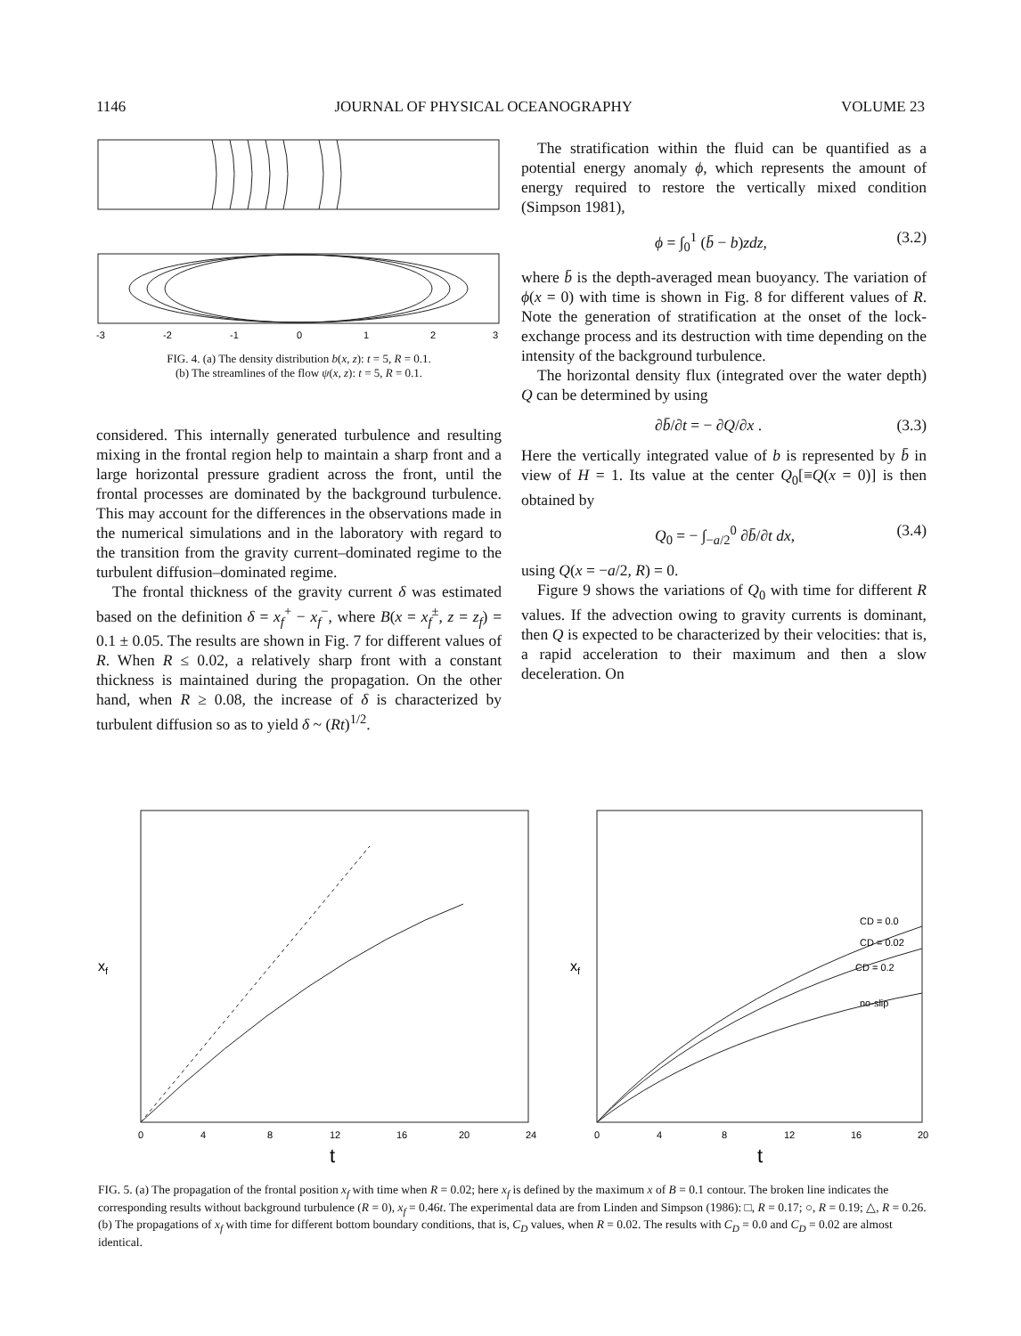1146 JOURNAL OF PHYSICAL OCEANOGRAPHY VOLUME 23
-3 -2 -1 0 1 2 3
FIG. 4. (a) The density distribution b(x, z): t = 5, R = 0.1.
(b) The streamlines of the flow ψ(x, z): t = 5, R = 0.1.
considered. This internally generated turbulence and resulting mixing in the frontal region help to maintain a sharp front and a large horizontal pressure gradient across the front, until the frontal processes are dominated by the background turbulence. This may account for the differences in the observations made in the numerical simulations and in the laboratory with regard to the transition from the gravity current–dominated regime to the turbulent diffusion–dominated regime.
The frontal thickness of the gravity current δ was estimated based on the definition δ = x<sub>f</sub><sup>+</sup> − x<sub>f</sub><sup>−</sup>, where B(x = x<sub>f</sub><sup>±</sup>, z = z<sub>f</sub>) = 0.1 ± 0.05. The results are shown in Fig. 7 for different values of R. When R ≤ 0.02, a relatively sharp front with a constant thickness is maintained during the propagation. On the other hand, when R ≥ 0.08, the increase of δ is characterized by turbulent diffusion so as to yield δ ~ (Rt)<sup>1/2</sup>.
The stratification within the fluid can be quantified as a potential energy anomaly ϕ, which represents the amount of energy required to restore the vertically mixed condition (Simpson 1981),
ϕ = ∫<sub>0</sub><sup>1</sup> (b̄ − b)zdz, (3.2)
where b̄ is the depth-averaged mean buoyancy. The variation of ϕ(x = 0) with time is shown in Fig. 8 for different values of R. Note the generation of stratification at the onset of the lock-exchange process and its destruction with time depending on the intensity of the background turbulence.
The horizontal density flux (integrated over the water depth) Q can be determined by using
∂b̄/∂t = − ∂Q/∂x . (3.3)
Here the vertically integrated value of b is represented by b̄ in view of H = 1. Its value at the center Q<sub>0</sub>[≡Q(x = 0)] is then obtained by
Q<sub>0</sub> = − ∫<sub>−a/2</sub><sup>0</sup> ∂b̄/∂t dx, (3.4)
using Q(x = −a/2, R) = 0.
Figure 9 shows the variations of Q<sub>0</sub> with time for different R values. If the advection owing to gravity currents is dominant, then Q is expected to be characterized by their velocities: that is, a rapid acceleration to their maximum and then a slow deceleration. On
xf
0 4 8 12 16 20 24
t
CD = 0.0
CD = 0.02
CD = 0.2
no-slip
xf
0 4 8 12 16 20
t
FIG. 5. (a) The propagation of the frontal position x<sub>f</sub> with time when R = 0.02; here x<sub>f</sub> is defined by the maximum x of B = 0.1 contour. The broken line indicates the corresponding results without background turbulence (R = 0), x<sub>f</sub> = 0.46t. The experimental data are from Linden and Simpson (1986): □, R = 0.17; ○, R = 0.19; △, R = 0.26. (b) The propagations of x<sub>f</sub> with time for different bottom boundary conditions, that is, C<sub>D</sub> values, when R = 0.02. The results with C<sub>D</sub> = 0.0 and C<sub>D</sub> = 0.02 are almost identical.